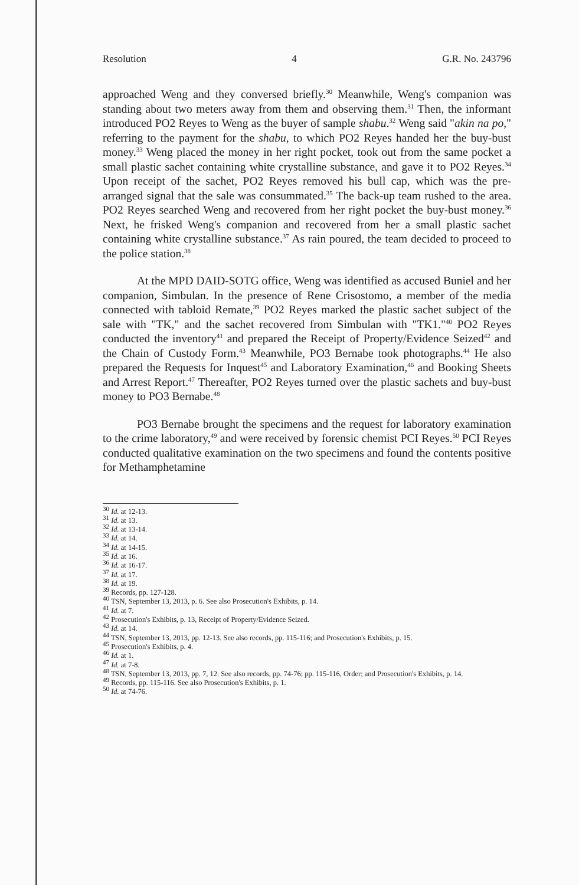Resolution 4 G.R. No. 243796
approached Weng and they conversed briefly.<sup>30</sup> Meanwhile, Weng's companion was standing about two meters away from them and observing them.<sup>31</sup> Then, the informant introduced PO2 Reyes to Weng as the buyer of sample shabu.<sup>32</sup> Weng said "akin na po," referring to the payment for the shabu, to which PO2 Reyes handed her the buy-bust money.<sup>33</sup> Weng placed the money in her right pocket, took out from the same pocket a small plastic sachet containing white crystalline substance, and gave it to PO2 Reyes.<sup>34</sup> Upon receipt of the sachet, PO2 Reyes removed his bull cap, which was the pre-arranged signal that the sale was consummated.<sup>35</sup> The back-up team rushed to the area. PO2 Reyes searched Weng and recovered from her right pocket the buy-bust money.<sup>36</sup> Next, he frisked Weng's companion and recovered from her a small plastic sachet containing white crystalline substance.<sup>37</sup> As rain poured, the team decided to proceed to the police station.<sup>38</sup>
At the MPD DAID-SOTG office, Weng was identified as accused Buniel and her companion, Simbulan. In the presence of Rene Crisostomo, a member of the media connected with tabloid Remate,<sup>39</sup> PO2 Reyes marked the plastic sachet subject of the sale with "TK," and the sachet recovered from Simbulan with "TK1."<sup>40</sup> PO2 Reyes conducted the inventory<sup>41</sup> and prepared the Receipt of Property/Evidence Seized<sup>42</sup> and the Chain of Custody Form.<sup>43</sup> Meanwhile, PO3 Bernabe took photographs.<sup>44</sup> He also prepared the Requests for Inquest<sup>45</sup> and Laboratory Examination,<sup>46</sup> and Booking Sheets and Arrest Report.<sup>47</sup> Thereafter, PO2 Reyes turned over the plastic sachets and buy-bust money to PO3 Bernabe.<sup>48</sup>
PO3 Bernabe brought the specimens and the request for laboratory examination to the crime laboratory,<sup>49</sup> and were received by forensic chemist PCI Reyes.<sup>50</sup> PCI Reyes conducted qualitative examination on the two specimens and found the contents positive for Methamphetamine
<sup>30</sup> Id. at 12-13.
<sup>31</sup> Id. at 13.
<sup>32</sup> Id. at 13-14.
<sup>33</sup> Id. at 14.
<sup>34</sup> Id. at 14-15.
<sup>35</sup> Id. at 16.
<sup>36</sup> Id. at 16-17.
<sup>37</sup> Id. at 17.
<sup>38</sup> Id. at 19.
<sup>39</sup> Records, pp. 127-128.
<sup>40</sup> TSN, September 13, 2013, p. 6. See also Prosecution's Exhibits, p. 14.
<sup>41</sup> Id. at 7.
<sup>42</sup> Prosecution's Exhibits, p. 13, Receipt of Property/Evidence Seized.
<sup>43</sup> Id. at 14.
<sup>44</sup> TSN, September 13, 2013, pp. 12-13. See also records, pp. 115-116; and Prosecution's Exhibits, p. 15.
<sup>45</sup> Prosecution's Exhibits, p. 4.
<sup>46</sup> Id. at 1.
<sup>47</sup> Id. at 7-8.
<sup>48</sup> TSN, September 13, 2013, pp. 7, 12. See also records, pp. 74-76; pp. 115-116, Order; and Prosecution's Exhibits, p. 14.
<sup>49</sup> Records, pp. 115-116. See also Prosecution's Exhibits, p. 1.
<sup>50</sup> Id. at 74-76.